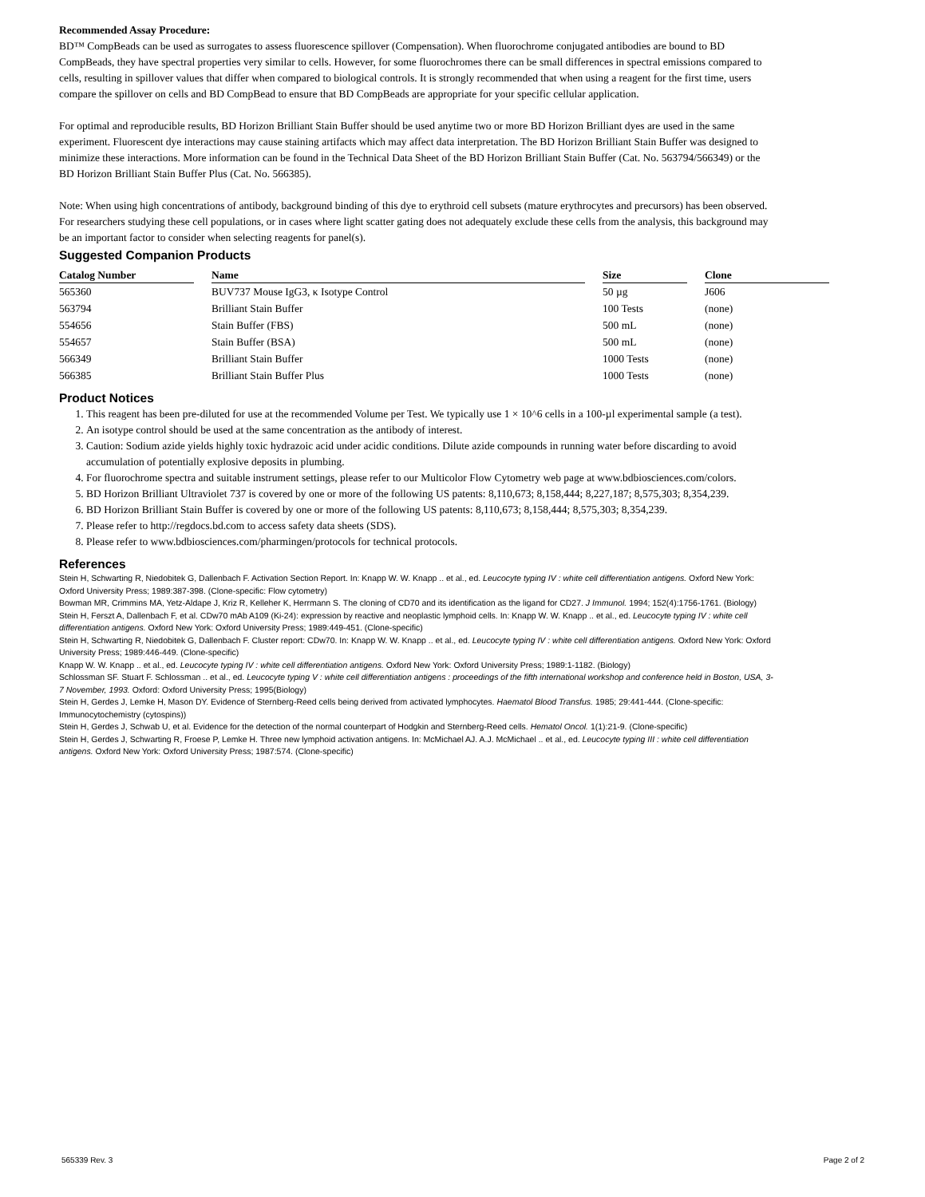Recommended Assay Procedure:
BD™ CompBeads can be used as surrogates to assess fluorescence spillover (Compensation). When fluorochrome conjugated antibodies are bound to BD CompBeads, they have spectral properties very similar to cells. However, for some fluorochromes there can be small differences in spectral emissions compared to cells, resulting in spillover values that differ when compared to biological controls. It is strongly recommended that when using a reagent for the first time, users compare the spillover on cells and BD CompBead to ensure that BD CompBeads are appropriate for your specific cellular application.
For optimal and reproducible results, BD Horizon Brilliant Stain Buffer should be used anytime two or more BD Horizon Brilliant dyes are used in the same experiment. Fluorescent dye interactions may cause staining artifacts which may affect data interpretation. The BD Horizon Brilliant Stain Buffer was designed to minimize these interactions. More information can be found in the Technical Data Sheet of the BD Horizon Brilliant Stain Buffer (Cat. No. 563794/566349) or the BD Horizon Brilliant Stain Buffer Plus (Cat. No. 566385).
Note: When using high concentrations of antibody, background binding of this dye to erythroid cell subsets (mature erythrocytes and precursors) has been observed. For researchers studying these cell populations, or in cases where light scatter gating does not adequately exclude these cells from the analysis, this background may be an important factor to consider when selecting reagents for panel(s).
Suggested Companion Products
| Catalog Number | Name | Size | Clone |
| --- | --- | --- | --- |
| 565360 | BUV737 Mouse IgG3, κ Isotype Control | 50 µg | J606 |
| 563794 | Brilliant Stain Buffer | 100 Tests | (none) |
| 554656 | Stain Buffer (FBS) | 500 mL | (none) |
| 554657 | Stain Buffer (BSA) | 500 mL | (none) |
| 566349 | Brilliant Stain Buffer | 1000 Tests | (none) |
| 566385 | Brilliant Stain Buffer Plus | 1000 Tests | (none) |
Product Notices
1. This reagent has been pre-diluted for use at the recommended Volume per Test. We typically use 1 × 10^6 cells in a 100-µl experimental sample (a test).
2. An isotype control should be used at the same concentration as the antibody of interest.
3. Caution: Sodium azide yields highly toxic hydrazoic acid under acidic conditions. Dilute azide compounds in running water before discarding to avoid accumulation of potentially explosive deposits in plumbing.
4. For fluorochrome spectra and suitable instrument settings, please refer to our Multicolor Flow Cytometry web page at www.bdbiosciences.com/colors.
5. BD Horizon Brilliant Ultraviolet 737 is covered by one or more of the following US patents: 8,110,673; 8,158,444; 8,227,187; 8,575,303; 8,354,239.
6. BD Horizon Brilliant Stain Buffer is covered by one or more of the following US patents: 8,110,673; 8,158,444; 8,575,303; 8,354,239.
7. Please refer to http://regdocs.bd.com to access safety data sheets (SDS).
8. Please refer to www.bdbiosciences.com/pharmingen/protocols for technical protocols.
References
Stein H, Schwarting R, Niedobitek G, Dallenbach F. Activation Section Report. In: Knapp W. W. Knapp .. et al., ed. Leucocyte typing IV : white cell differentiation antigens. Oxford New York: Oxford University Press; 1989:387-398. (Clone-specific: Flow cytometry)
Bowman MR, Crimmins MA, Yetz-Aldape J, Kriz R, Kelleher K, Herrmann S. The cloning of CD70 and its identification as the ligand for CD27. J Immunol. 1994; 152(4):1756-1761. (Biology)
Stein H, Ferszt A, Dallenbach F, et al. CDw70 mAb A109 (Ki-24): expression by reactive and neoplastic lymphoid cells. In: Knapp W. W. Knapp .. et al., ed. Leucocyte typing IV : white cell differentiation antigens. Oxford New York: Oxford University Press; 1989:449-451. (Clone-specific)
Stein H, Schwarting R, Niedobitek G, Dallenbach F. Cluster report: CDw70. In: Knapp W. W. Knapp .. et al., ed. Leucocyte typing IV : white cell differentiation antigens. Oxford New York: Oxford University Press; 1989:446-449. (Clone-specific)
Knapp W. W. Knapp .. et al., ed. Leucocyte typing IV : white cell differentiation antigens. Oxford New York: Oxford University Press; 1989:1-1182. (Biology)
Schlossman SF. Stuart F. Schlossman .. et al., ed. Leucocyte typing V : white cell differentiation antigens : proceedings of the fifth international workshop and conference held in Boston, USA, 3-7 November, 1993. Oxford: Oxford University Press; 1995(Biology)
Stein H, Gerdes J, Lemke H, Mason DY. Evidence of Sternberg-Reed cells being derived from activated lymphocytes. Haematol Blood Transfus. 1985; 29:441-444. (Clone-specific: Immunocytochemistry (cytospins))
Stein H, Gerdes J, Schwab U, et al. Evidence for the detection of the normal counterpart of Hodgkin and Sternberg-Reed cells. Hematol Oncol. 1(1):21-9. (Clone-specific)
Stein H, Gerdes J, Schwarting R, Froese P, Lemke H. Three new lymphoid activation antigens. In: McMichael AJ. A.J. McMichael .. et al., ed. Leucocyte typing III : white cell differentiation antigens. Oxford New York: Oxford University Press; 1987:574. (Clone-specific)
565339 Rev. 3 Page 2 of 2